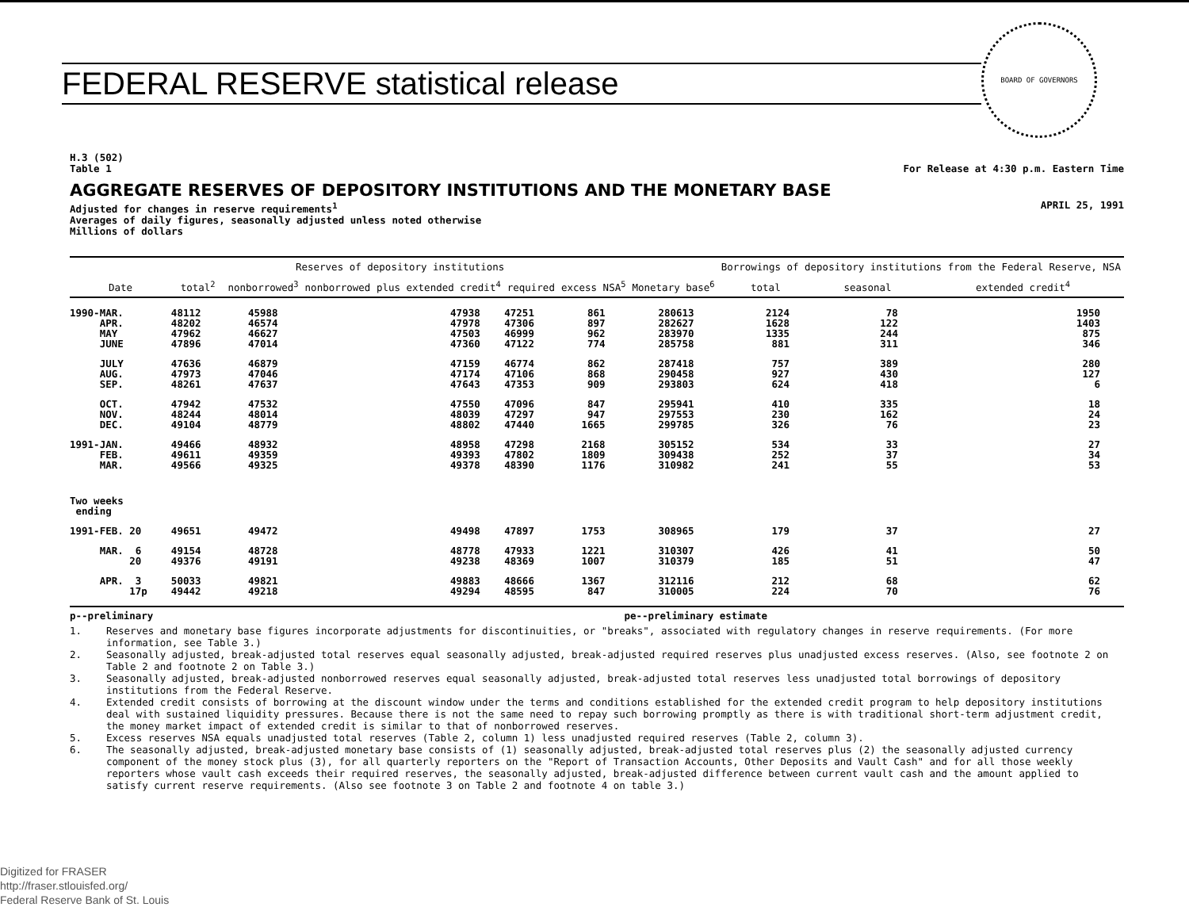FEDERAL RESERVE statistical release
BOARD OF GOVERNORS
H.3 (502)
Table 1
For Release at 4:30 p.m. Eastern Time
AGGREGATE RESERVES OF DEPOSITORY INSTITUTIONS AND THE MONETARY BASE
Adjusted for changes in reserve requirements<sup>1</sup>
Averages of daily figures, seasonally adjusted unless noted otherwise
Millions of dollars
APRIL 25, 1991
| | Reserves of depository institutions | | | | | | Borrowings of depository institutions from the Federal Reserve, NSA | | |
| --- | --- | --- | --- | --- | --- | --- | --- | --- | --- |
| Date | total<sup>2</sup> | nonborrowed<sup>3</sup> | nonborrowed plus extended credit<sup>4</sup> | required | excess NSA<sup>5</sup> | Monetary base<sup>6</sup> | total | seasonal | extended credit<sup>4</sup> |
| 1990-MAR. | 48112 | 45988 | 47938 | 47251 | 861 | 280613 | 2124 | 78 | 1950 |
| APR. | 48202 | 46574 | 47978 | 47306 | 897 | 282627 | 1628 | 122 | 1403 |
| MAY | 47962 | 46627 | 47503 | 46999 | 962 | 283970 | 1335 | 244 | 875 |
| JUNE | 47896 | 47014 | 47360 | 47122 | 774 | 285758 | 881 | 311 | 346 |
| JULY | 47636 | 46879 | 47159 | 46774 | 862 | 287418 | 757 | 389 | 280 |
| AUG. | 47973 | 47046 | 47174 | 47106 | 868 | 290458 | 927 | 430 | 127 |
| SEP. | 48261 | 47637 | 47643 | 47353 | 909 | 293803 | 624 | 418 | 6 |
| OCT. | 47942 | 47532 | 47550 | 47096 | 847 | 295941 | 410 | 335 | 18 |
| NOV. | 48244 | 48014 | 48039 | 47297 | 947 | 297553 | 230 | 162 | 24 |
| DEC. | 49104 | 48779 | 48802 | 47440 | 1665 | 299785 | 326 | 76 | 23 |
| 1991-JAN. | 49466 | 48932 | 48958 | 47298 | 2168 | 305152 | 534 | 33 | 27 |
| FEB. | 49611 | 49359 | 49393 | 47802 | 1809 | 309438 | 252 | 37 | 34 |
| MAR. | 49566 | 49325 | 49378 | 48390 | 1176 | 310982 | 241 | 55 | 53 |
| Two weeks ending | | | | | | | | | |
| 1991-FEB. 20 | 49651 | 49472 | 49498 | 47897 | 1753 | 308965 | 179 | 37 | 27 |
| MAR. 6 | 49154 | 48728 | 48778 | 47933 | 1221 | 310307 | 426 | 41 | 50 |
| 20 | 49376 | 49191 | 49238 | 48369 | 1007 | 310379 | 185 | 51 | 47 |
| APR. 3 | 50033 | 49821 | 49883 | 48666 | 1367 | 312116 | 212 | 68 | 62 |
| 17p | 49442 | 49218 | 49294 | 48595 | 847 | 310005 | 224 | 70 | 76 |
p--preliminary pe--preliminary estimate
1. Reserves and monetary base figures incorporate adjustments for discontinuities, or "breaks", associated with regulatory changes in reserve requirements. (For more information, see Table 3.)
2. Seasonally adjusted, break-adjusted total reserves equal seasonally adjusted, break-adjusted required reserves plus unadjusted excess reserves. (Also, see footnote 2 on Table 2 and footnote 2 on Table 3.)
3. Seasonally adjusted, break-adjusted nonborrowed reserves equal seasonally adjusted, break-adjusted total reserves less unadjusted total borrowings of depository institutions from the Federal Reserve.
4. Extended credit consists of borrowing at the discount window under the terms and conditions established for the extended credit program to help depository institutions deal with sustained liquidity pressures. Because there is not the same need to repay such borrowing promptly as there is with traditional short-term adjustment credit, the money market impact of extended credit is similar to that of nonborrowed reserves.
5. Excess reserves NSA equals unadjusted total reserves (Table 2, column 1) less unadjusted required reserves (Table 2, column 3).
6. The seasonally adjusted, break-adjusted monetary base consists of (1) seasonally adjusted, break-adjusted total reserves plus (2) the seasonally adjusted currency component of the money stock plus (3), for all quarterly reporters on the "Report of Transaction Accounts, Other Deposits and Vault Cash" and for all those weekly reporters whose vault cash exceeds their required reserves, the seasonally adjusted, break-adjusted difference between current vault cash and the amount applied to satisfy current reserve requirements. (Also see footnote 3 on Table 2 and footnote 4 on table 3.)
Digitized for FRASER
http://fraser.stlouisfed.org/
Federal Reserve Bank of St. Louis